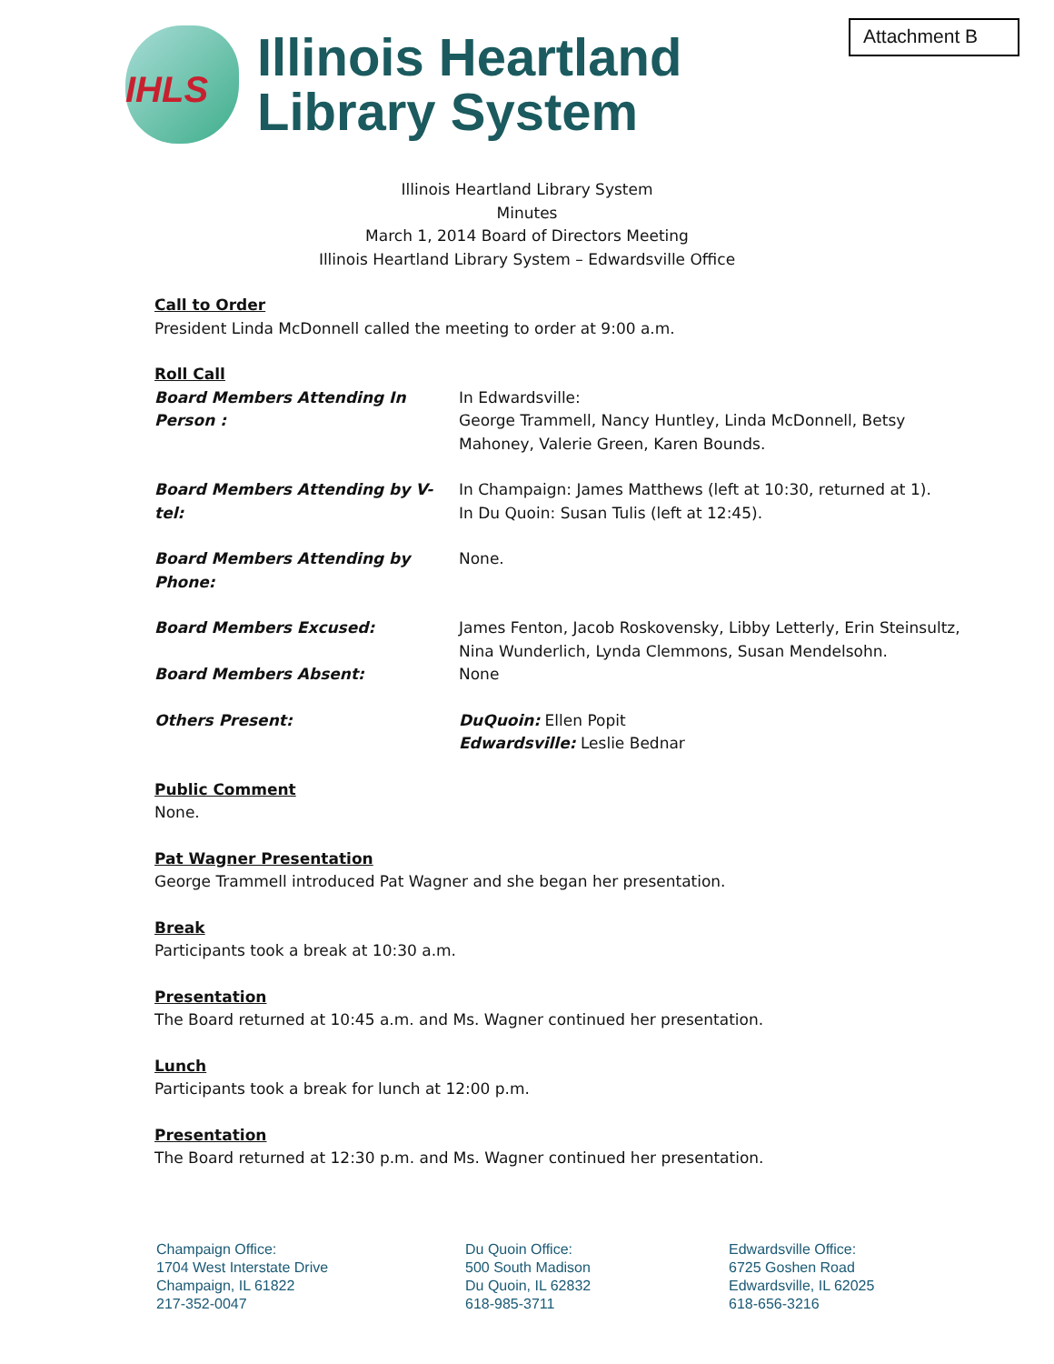Attachment B
IHLS
Illinois Heartland
Library System
Illinois Heartland Library System
Minutes
March 1, 2014 Board of Directors Meeting
Illinois Heartland Library System – Edwardsville Office
Call to Order
President Linda McDonnell called the meeting to order at 9:00 a.m.
Roll Call
Board Members Attending In Person :
In Edwardsville:
George Trammell, Nancy Huntley, Linda McDonnell, Betsy Mahoney, Valerie Green, Karen Bounds.
Board Members Attending by V-tel:
In Champaign: James Matthews (left at 10:30, returned at 1).
In Du Quoin: Susan Tulis (left at 12:45).
Board Members Attending by Phone:
None.
Board Members Excused: James Fenton, Jacob Roskovensky, Libby Letterly, Erin Steinsultz, Nina Wunderlich, Lynda Clemmons, Susan Mendelsohn.
Board Members Absent: None
Others Present: DuQuoin: Ellen Popit
Edwardsville: Leslie Bednar
Public Comment
None.
Pat Wagner Presentation
George Trammell introduced Pat Wagner and she began her presentation.
Break
Participants took a break at 10:30 a.m.
Presentation
The Board returned at 10:45 a.m. and Ms. Wagner continued her presentation.
Lunch
Participants took a break for lunch at 12:00 p.m.
Presentation
The Board returned at 12:30 p.m. and Ms. Wagner continued her presentation.
Champaign Office:
1704 West Interstate Drive
Champaign, IL 61822
217-352-0047
Du Quoin Office:
500 South Madison
Du Quoin, IL 62832
618-985-3711
Edwardsville Office:
6725 Goshen Road
Edwardsville, IL 62025
618-656-3216